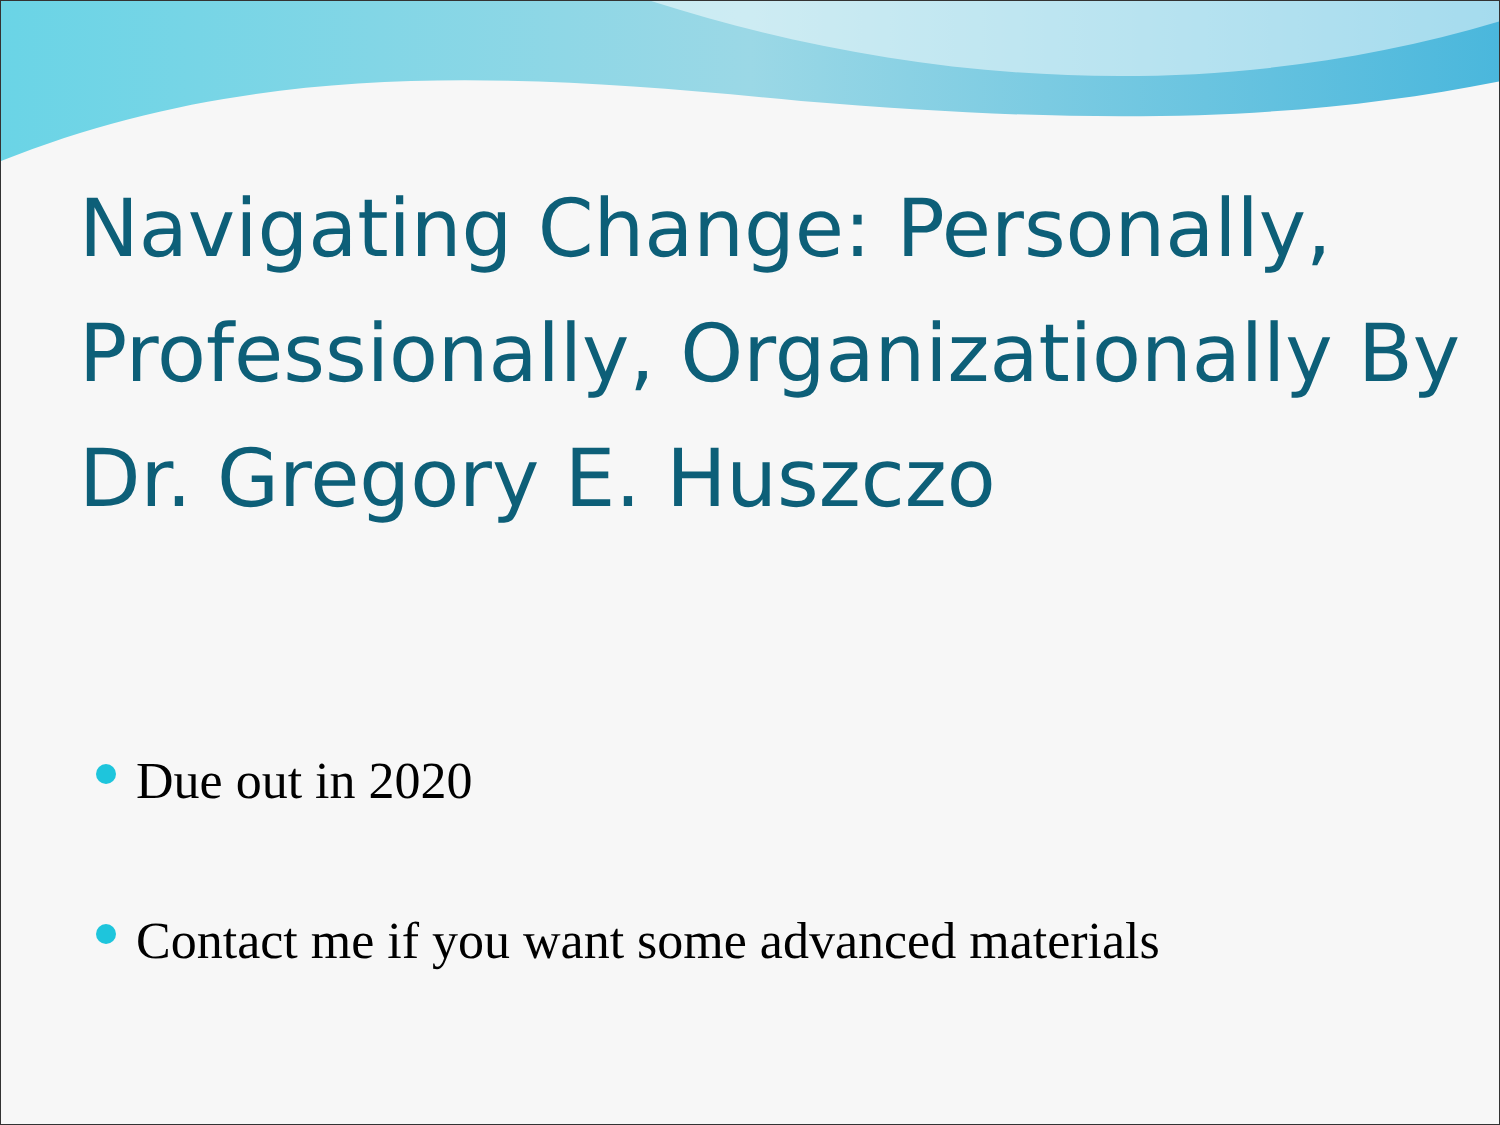Navigating Change: Personally, Professionally, Organizationally By Dr. Gregory E. Huszczo
Due out in 2020
Contact me if you want some advanced materials